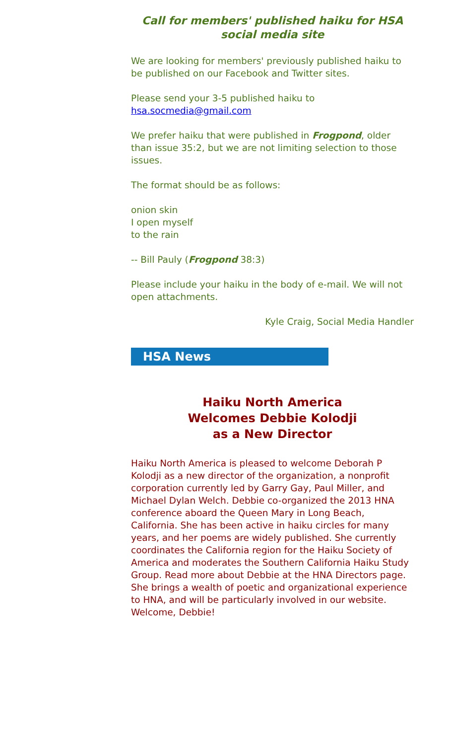Call for members' published haiku for HSA social media site
We are looking for members' previously published haiku to be published on our Facebook and Twitter sites.
Please send your 3-5 published haiku to
hsa.socmedia@gmail.com
We prefer haiku that were published in Frogpond, older than issue 35:2, but we are not limiting selection to those issues.
The format should be as follows:
onion skin
I open myself
to the rain
-- Bill Pauly (Frogpond 38:3)
Please include your haiku in the body of e-mail. We will not open attachments.
Kyle Craig, Social Media Handler
HSA News
Haiku North America
Welcomes Debbie Kolodji
as a New Director
Haiku North America is pleased to welcome Deborah P Kolodji as a new director of the organization, a nonprofit corporation currently led by Garry Gay, Paul Miller, and Michael Dylan Welch. Debbie co-organized the 2013 HNA conference aboard the Queen Mary in Long Beach, California. She has been active in haiku circles for many years, and her poems are widely published. She currently coordinates the California region for the Haiku Society of America and moderates the Southern California Haiku Study Group. Read more about Debbie at the HNA Directors page. She brings a wealth of poetic and organizational experience to HNA, and will be particularly involved in our website. Welcome, Debbie!